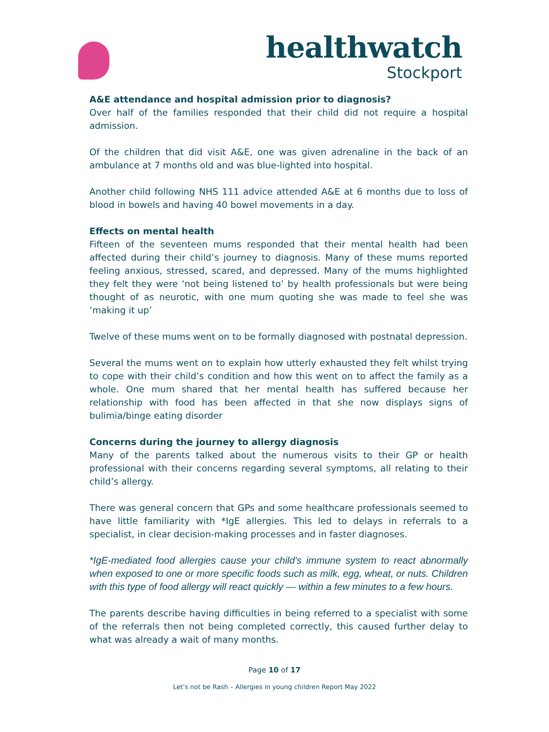healthwatch
Stockport
A&E attendance and hospital admission prior to diagnosis?
Over half of the families responded that their child did not require a hospital admission.
Of the children that did visit A&E, one was given adrenaline in the back of an ambulance at 7 months old and was blue-lighted into hospital.
Another child following NHS 111 advice attended A&E at 6 months due to loss of blood in bowels and having 40 bowel movements in a day.
Effects on mental health
Fifteen of the seventeen mums responded that their mental health had been affected during their child’s journey to diagnosis. Many of these mums reported feeling anxious, stressed, scared, and depressed. Many of the mums highlighted they felt they were ‘not being listened to’ by health professionals but were being thought of as neurotic, with one mum quoting she was made to feel she was ‘making it up’
Twelve of these mums went on to be formally diagnosed with postnatal depression.
Several the mums went on to explain how utterly exhausted they felt whilst trying to cope with their child’s condition and how this went on to affect the family as a whole. One mum shared that her mental health has suffered because her relationship with food has been affected in that she now displays signs of bulimia/binge eating disorder
Concerns during the journey to allergy diagnosis
Many of the parents talked about the numerous visits to their GP or health professional with their concerns regarding several symptoms, all relating to their child’s allergy.
There was general concern that GPs and some healthcare professionals seemed to have little familiarity with *IgE allergies. This led to delays in referrals to a specialist, in clear decision-making processes and in faster diagnoses.
*IgE-mediated food allergies cause your child's immune system to react abnormally when exposed to one or more specific foods such as milk, egg, wheat, or nuts. Children with this type of food allergy will react quickly — within a few minutes to a few hours.
The parents describe having difficulties in being referred to a specialist with some of the referrals then not being completed correctly, this caused further delay to what was already a wait of many months.
Page 10 of 17
Let’s not be Rash – Allergies in young children Report May 2022